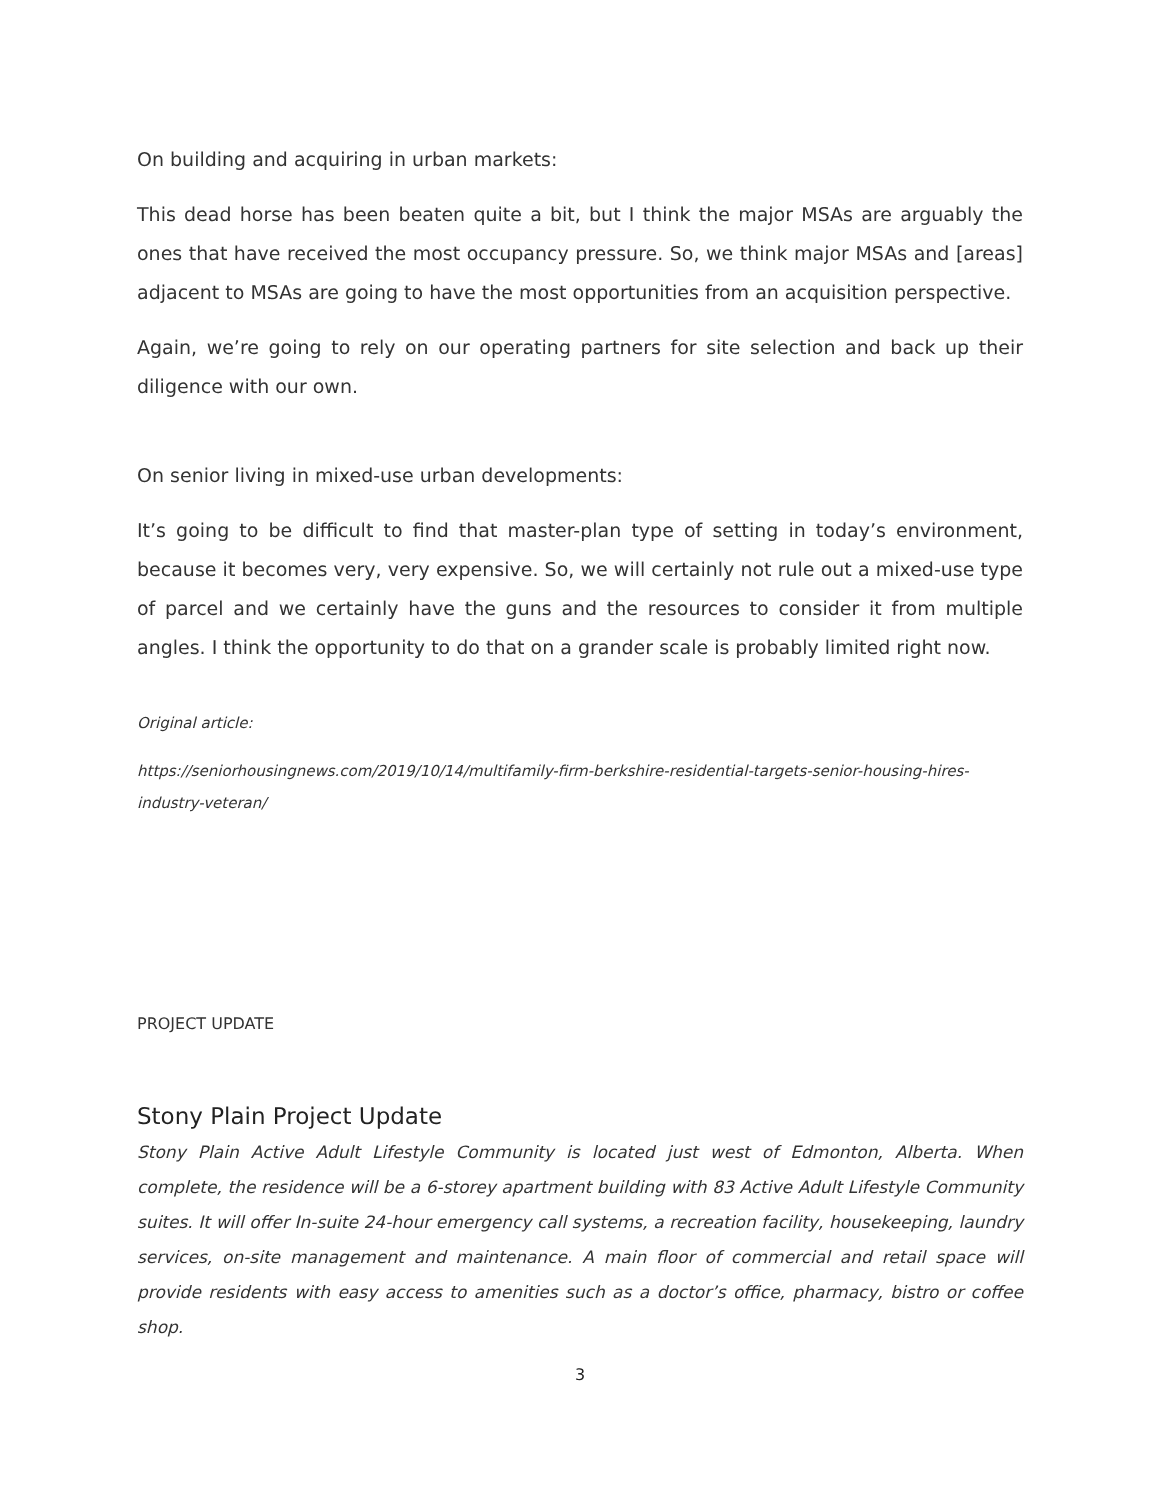On building and acquiring in urban markets:
This dead horse has been beaten quite a bit, but I think the major MSAs are arguably the ones that have received the most occupancy pressure. So, we think major MSAs and [areas] adjacent to MSAs are going to have the most opportunities from an acquisition perspective.
Again, we’re going to rely on our operating partners for site selection and back up their diligence with our own.
On senior living in mixed-use urban developments:
It’s going to be difficult to find that master-plan type of setting in today’s environment, because it becomes very, very expensive. So, we will certainly not rule out a mixed-use type of parcel and we certainly have the guns and the resources to consider it from multiple angles. I think the opportunity to do that on a grander scale is probably limited right now.
Original article:
https://seniorhousingnews.com/2019/10/14/multifamily-firm-berkshire-residential-targets-senior-housing-hires-industry-veteran/
PROJECT UPDATE
Stony Plain Project Update
Stony Plain Active Adult Lifestyle Community is located just west of Edmonton, Alberta. When complete, the residence will be a 6-storey apartment building with 83 Active Adult Lifestyle Community suites. It will offer In-suite 24-hour emergency call systems, a recreation facility, housekeeping, laundry services, on-site management and maintenance. A main floor of commercial and retail space will provide residents with easy access to amenities such as a doctor’s office, pharmacy, bistro or coffee shop.
3